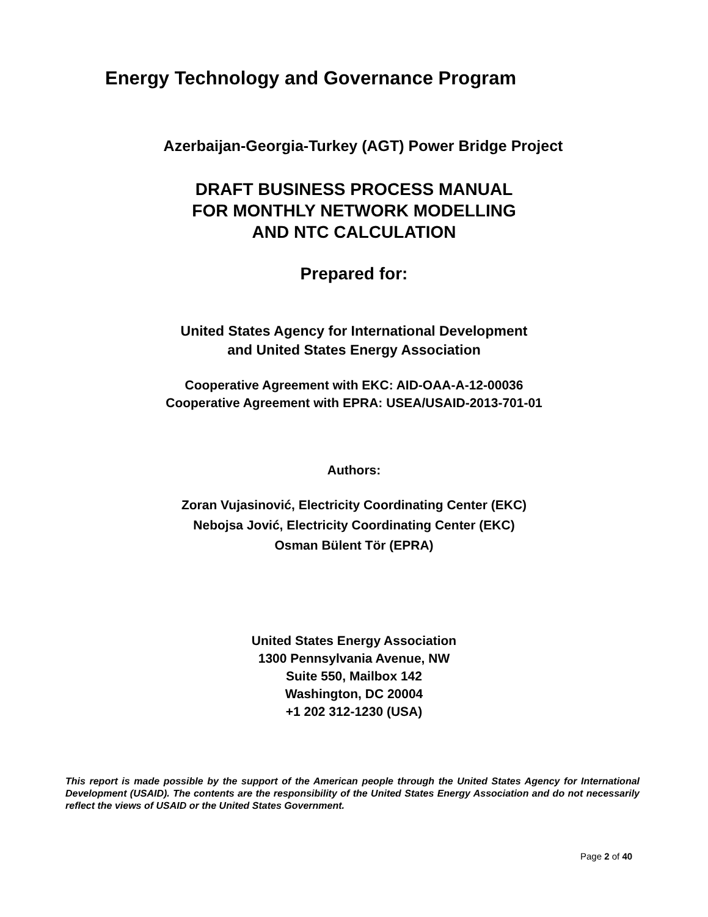Energy Technology and Governance Program
Azerbaijan-Georgia-Turkey (AGT) Power Bridge Project
DRAFT BUSINESS PROCESS MANUAL
FOR MONTHLY NETWORK MODELLING
AND NTC CALCULATION
Prepared for:
United States Agency for International Development
and United States Energy Association
Cooperative Agreement with EKC: AID-OAA-A-12-00036
Cooperative Agreement with EPRA: USEA/USAID-2013-701-01
Authors:
Zoran Vujasinović, Electricity Coordinating Center (EKC)
Nebojsa Jović, Electricity Coordinating Center (EKC)
Osman Bülent Tör (EPRA)
United States Energy Association
1300 Pennsylvania Avenue, NW
Suite 550, Mailbox 142
Washington, DC 20004
+1 202 312-1230 (USA)
This report is made possible by the support of the American people through the United States Agency for International Development (USAID). The contents are the responsibility of the United States Energy Association and do not necessarily reflect the views of USAID or the United States Government.
Page 2 of 40